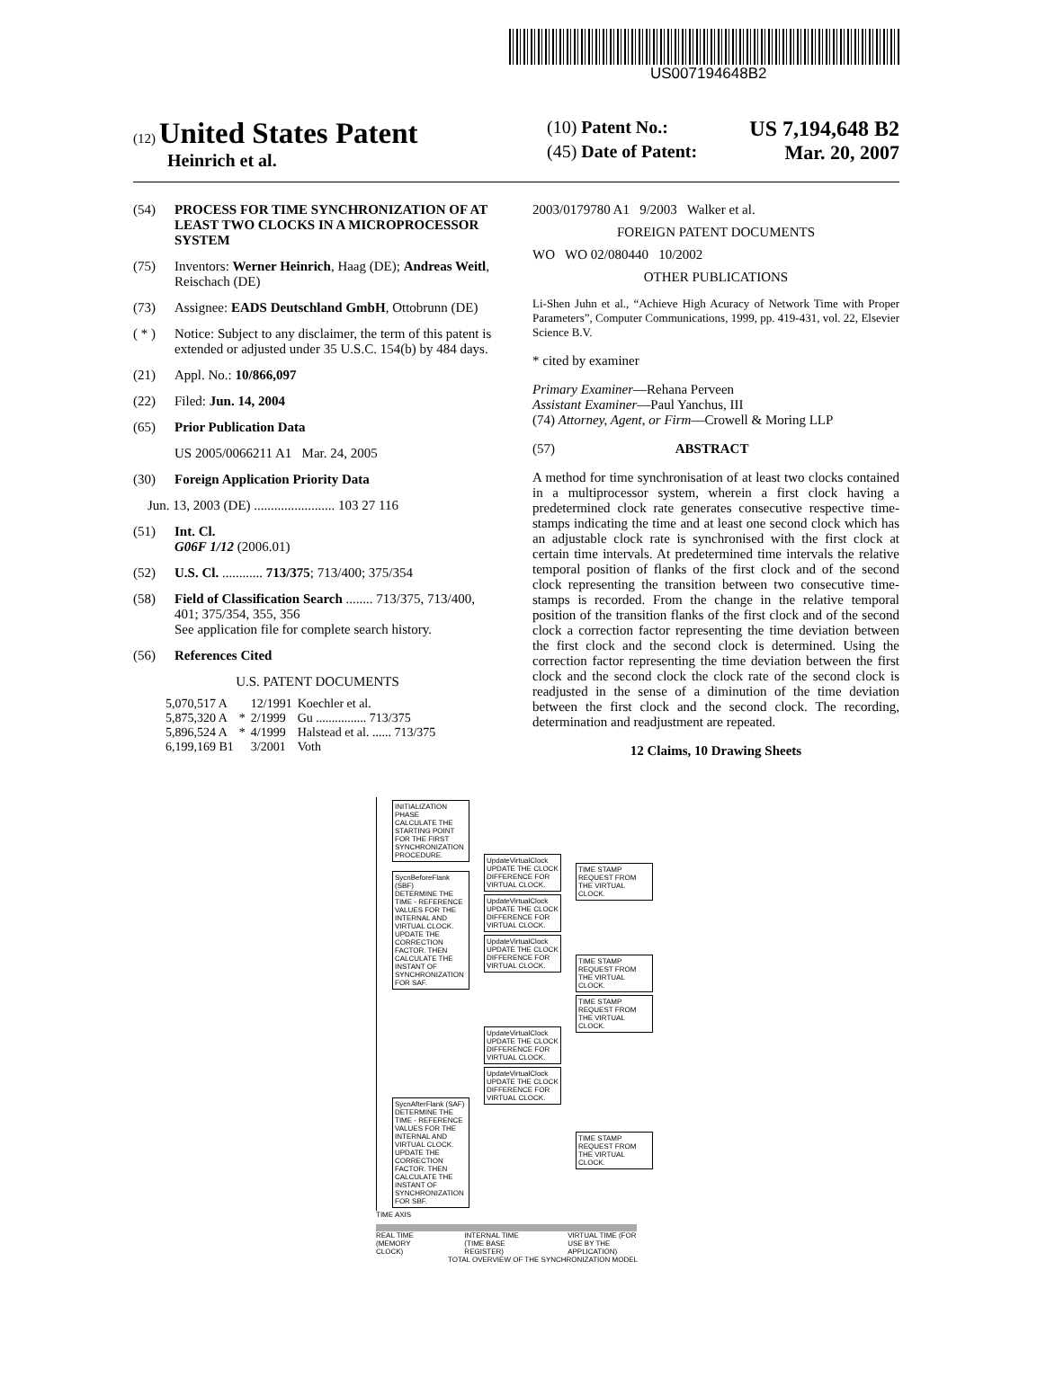US007194648B2
(12) United States Patent
Heinrich et al.
(10) Patent No.: US 7,194,648 B2
(45) Date of Patent: Mar. 20, 2007
(54) PROCESS FOR TIME SYNCHRONIZATION OF AT LEAST TWO CLOCKS IN A MICROPROCESSOR SYSTEM
(75) Inventors: Werner Heinrich, Haag (DE); Andreas Weitl, Reischach (DE)
(73) Assignee: EADS Deutschland GmbH, Ottobrunn (DE)
( * ) Notice: Subject to any disclaimer, the term of this patent is extended or adjusted under 35 U.S.C. 154(b) by 484 days.
(21) Appl. No.: 10/866,097
(22) Filed: Jun. 14, 2004
(65) Prior Publication Data
US 2005/0066211 A1 Mar. 24, 2005
(30) Foreign Application Priority Data
Jun. 13, 2003 (DE) ........................ 103 27 116
(51) Int. Cl.
G06F 1/12 (2006.01)
(52) U.S. Cl. ............ 713/375; 713/400; 375/354
(58) Field of Classification Search ........ 713/375, 713/400, 401; 375/354, 355, 356
See application file for complete search history.
(56) References Cited
U.S. PATENT DOCUMENTS
| 5,070,517 A | | 12/1991 | Koechler et al. |
| 5,875,320 A | * | 2/1999 | Gu ................ 713/375 |
| 5,896,524 A | * | 4/1999 | Halstead et al. ...... 713/375 |
| 6,199,169 B1 | | 3/2001 | Voth |
2003/0179780 A1 9/2003 Walker et al.
FOREIGN PATENT DOCUMENTS
WO WO 02/080440 10/2002
OTHER PUBLICATIONS
Li-Shen Juhn et al., “Achieve High Acuracy of Network Time with Proper Parameters”, Computer Communications, 1999, pp. 419-431, vol. 22, Elsevier Science B.V.
* cited by examiner
Primary Examiner—Rehana Perveen
Assistant Examiner—Paul Yanchus, III
(74) Attorney, Agent, or Firm—Crowell & Moring LLP
(57) ABSTRACT
A method for time synchronisation of at least two clocks contained in a multiprocessor system, wherein a first clock having a predetermined clock rate generates consecutive respective time-stamps indicating the time and at least one second clock which has an adjustable clock rate is synchronised with the first clock at certain time intervals. At predetermined time intervals the relative temporal position of flanks of the first clock and of the second clock representing the transition between two consecutive time-stamps is recorded. From the change in the relative temporal position of the transition flanks of the first clock and of the second clock a correction factor representing the time deviation between the first clock and the second clock is determined. Using the correction factor representing the time deviation between the first clock and the second clock the clock rate of the second clock is readjusted in the sense of a diminution of the time deviation between the first clock and the second clock. The recording, determination and readjustment are repeated.
12 Claims, 10 Drawing Sheets
INITIALIZATION PHASE
CALCULATE THE STARTING POINT FOR THE FIRST SYNCHRONIZATION PROCEDURE.
SycnBeforeFlank (SBF)
DETERMINE THE TIME - REFERENCE VALUES FOR THE INTERNAL AND VIRTUAL CLOCK. UPDATE THE CORRECTION FACTOR. THEN CALCULATE THE INSTANT OF SYNCHRONIZATION FOR SAF.
SycnAfterFlank (SAF)
DETERMINE THE TIME - REFERENCE VALUES FOR THE INTERNAL AND VIRTUAL CLOCK. UPDATE THE CORRECTION FACTOR. THEN CALCULATE THE INSTANT OF SYNCHRONIZATION FOR SBF.
UpdateVirtualClock
UPDATE THE CLOCK DIFFERENCE FOR VIRTUAL CLOCK.
UpdateVirtualClock
UPDATE THE CLOCK DIFFERENCE FOR VIRTUAL CLOCK.
UpdateVirtualClock
UPDATE THE CLOCK DIFFERENCE FOR VIRTUAL CLOCK.
UpdateVirtualClock
UPDATE THE CLOCK DIFFERENCE FOR VIRTUAL CLOCK.
UpdateVirtualClock
UPDATE THE CLOCK DIFFERENCE FOR VIRTUAL CLOCK.
TIME STAMP REQUEST FROM THE VIRTUAL CLOCK.
TIME STAMP REQUEST FROM THE VIRTUAL CLOCK.
TIME STAMP REQUEST FROM THE VIRTUAL CLOCK.
TIME STAMP REQUEST FROM THE VIRTUAL CLOCK.
TIME AXIS
REAL TIME (MEMORY CLOCK) INTERNAL TIME (TIME BASE REGISTER) VIRTUAL TIME (FOR USE BY THE APPLICATION)
TOTAL OVERVIEW OF THE SYNCHRONIZATION MODEL